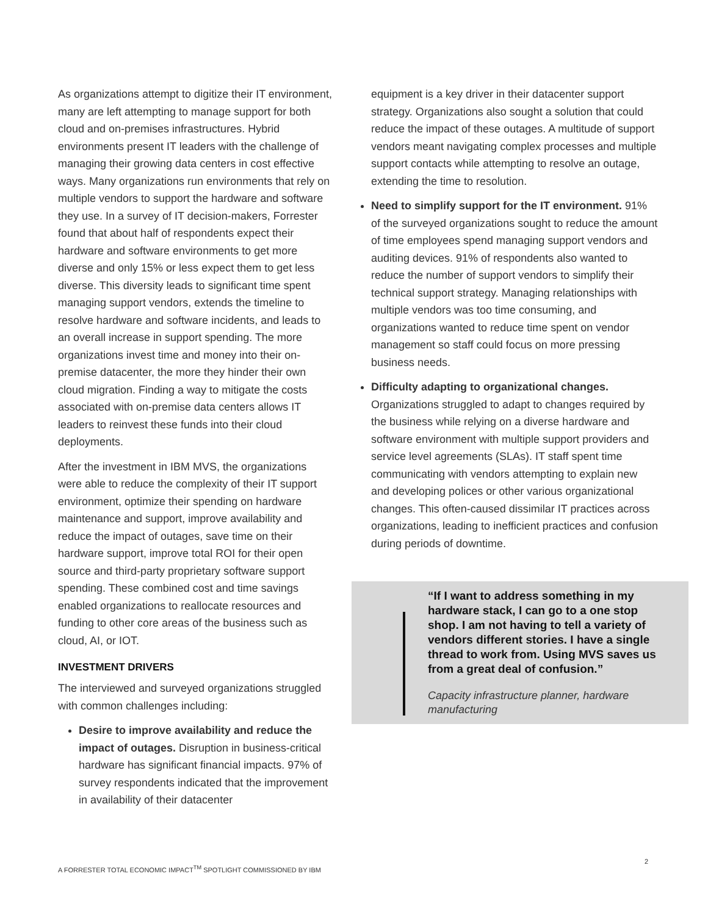As organizations attempt to digitize their IT environment, many are left attempting to manage support for both cloud and on-premises infrastructures. Hybrid environments present IT leaders with the challenge of managing their growing data centers in cost effective ways. Many organizations run environments that rely on multiple vendors to support the hardware and software they use. In a survey of IT decision-makers, Forrester found that about half of respondents expect their hardware and software environments to get more diverse and only 15% or less expect them to get less diverse. This diversity leads to significant time spent managing support vendors, extends the timeline to resolve hardware and software incidents, and leads to an overall increase in support spending. The more organizations invest time and money into their on-premise datacenter, the more they hinder their own cloud migration. Finding a way to mitigate the costs associated with on-premise data centers allows IT leaders to reinvest these funds into their cloud deployments.
After the investment in IBM MVS, the organizations were able to reduce the complexity of their IT support environment, optimize their spending on hardware maintenance and support, improve availability and reduce the impact of outages, save time on their hardware support, improve total ROI for their open source and third-party proprietary software support spending. These combined cost and time savings enabled organizations to reallocate resources and funding to other core areas of the business such as cloud, AI, or IOT.
INVESTMENT DRIVERS
The interviewed and surveyed organizations struggled with common challenges including:
Desire to improve availability and reduce the impact of outages. Disruption in business-critical hardware has significant financial impacts. 97% of survey respondents indicated that the improvement in availability of their datacenter
equipment is a key driver in their datacenter support strategy. Organizations also sought a solution that could reduce the impact of these outages. A multitude of support vendors meant navigating complex processes and multiple support contacts while attempting to resolve an outage, extending the time to resolution.
Need to simplify support for the IT environment. 91% of the surveyed organizations sought to reduce the amount of time employees spend managing support vendors and auditing devices. 91% of respondents also wanted to reduce the number of support vendors to simplify their technical support strategy. Managing relationships with multiple vendors was too time consuming, and organizations wanted to reduce time spent on vendor management so staff could focus on more pressing business needs.
Difficulty adapting to organizational changes. Organizations struggled to adapt to changes required by the business while relying on a diverse hardware and software environment with multiple support providers and service level agreements (SLAs). IT staff spent time communicating with vendors attempting to explain new and developing polices or other various organizational changes. This often-caused dissimilar IT practices across organizations, leading to inefficient practices and confusion during periods of downtime.
“If I want to address something in my hardware stack, I can go to a one stop shop. I am not having to tell a variety of vendors different stories. I have a single thread to work from. Using MVS saves us from a great deal of confusion.”
Capacity infrastructure planner, hardware manufacturing
A FORRESTER TOTAL ECONOMIC IMPACT<sup>TM</sup> SPOTLIGHT COMMISSIONED BY IBM
2